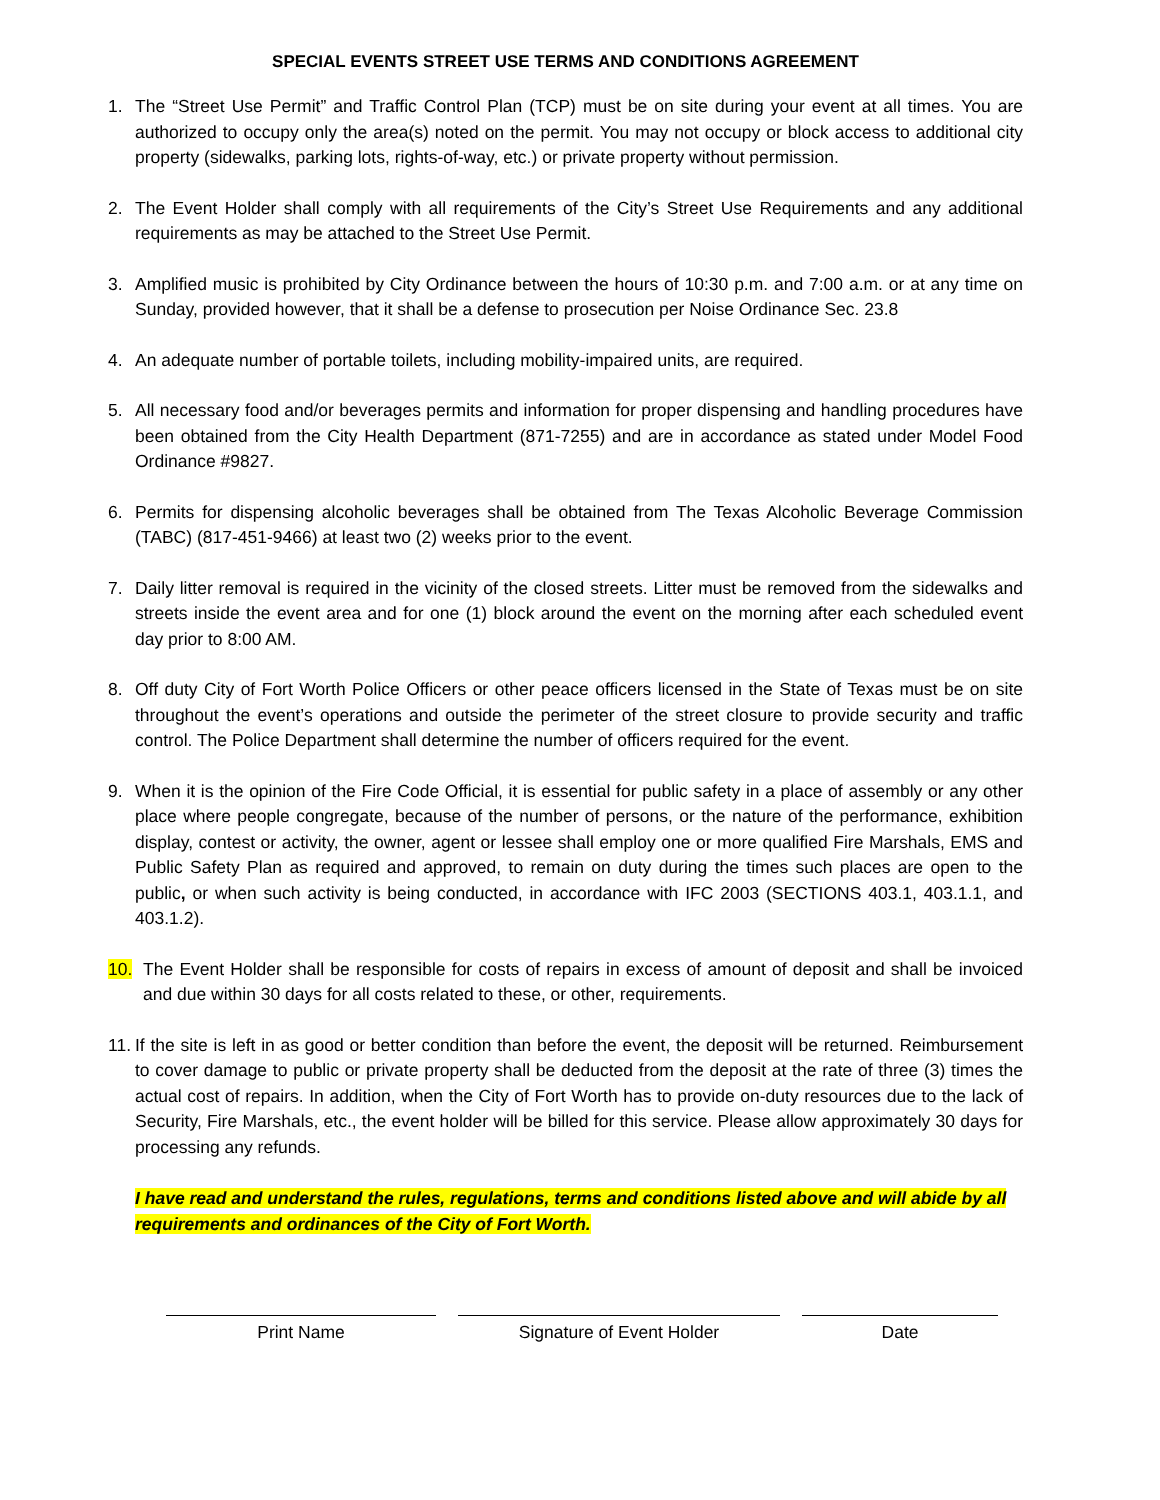SPECIAL EVENTS STREET USE TERMS AND CONDITIONS AGREEMENT
1. The “Street Use Permit” and Traffic Control Plan (TCP) must be on site during your event at all times. You are authorized to occupy only the area(s) noted on the permit. You may not occupy or block access to additional city property (sidewalks, parking lots, rights-of-way, etc.) or private property without permission.
2. The Event Holder shall comply with all requirements of the City’s Street Use Requirements and any additional requirements as may be attached to the Street Use Permit.
3. Amplified music is prohibited by City Ordinance between the hours of 10:30 p.m. and 7:00 a.m. or at any time on Sunday, provided however, that it shall be a defense to prosecution per Noise Ordinance Sec. 23.8
4. An adequate number of portable toilets, including mobility-impaired units, are required.
5. All necessary food and/or beverages permits and information for proper dispensing and handling procedures have been obtained from the City Health Department (871-7255) and are in accordance as stated under Model Food Ordinance #9827.
6. Permits for dispensing alcoholic beverages shall be obtained from The Texas Alcoholic Beverage Commission (TABC) (817-451-9466) at least two (2) weeks prior to the event.
7. Daily litter removal is required in the vicinity of the closed streets. Litter must be removed from the sidewalks and streets inside the event area and for one (1) block around the event on the morning after each scheduled event day prior to 8:00 AM.
8. Off duty City of Fort Worth Police Officers or other peace officers licensed in the State of Texas must be on site throughout the event’s operations and outside the perimeter of the street closure to provide security and traffic control. The Police Department shall determine the number of officers required for the event.
9. When it is the opinion of the Fire Code Official, it is essential for public safety in a place of assembly or any other place where people congregate, because of the number of persons, or the nature of the performance, exhibition display, contest or activity, the owner, agent or lessee shall employ one or more qualified Fire Marshals, EMS and Public Safety Plan as required and approved, to remain on duty during the times such places are open to the public, or when such activity is being conducted, in accordance with IFC 2003 (SECTIONS 403.1, 403.1.1, and 403.1.2).
10. The Event Holder shall be responsible for costs of repairs in excess of amount of deposit and shall be invoiced and due within 30 days for all costs related to these, or other, requirements.
11. If the site is left in as good or better condition than before the event, the deposit will be returned. Reimbursement to cover damage to public or private property shall be deducted from the deposit at the rate of three (3) times the actual cost of repairs. In addition, when the City of Fort Worth has to provide on-duty resources due to the lack of Security, Fire Marshals, etc., the event holder will be billed for this service. Please allow approximately 30 days for processing any refunds.
I have read and understand the rules, regulations, terms and conditions listed above and will abide by all requirements and ordinances of the City of Fort Worth.
Print Name Signature of Event Holder Date